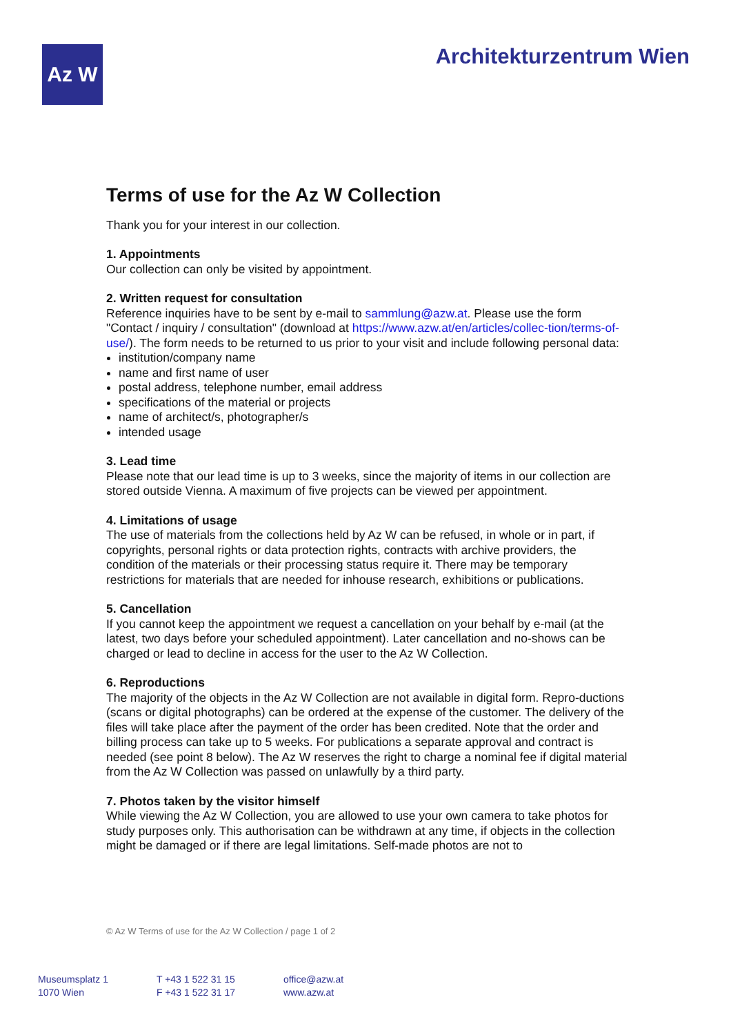Az W
Architekturzentrum Wien
Terms of use for the Az W Collection
Thank you for your interest in our collection.
1. Appointments
Our collection can only be visited by appointment.
2. Written request for consultation
Reference inquiries have to be sent by e-mail to sammlung@azw.at. Please use the form "Contact / inquiry / consultation" (download at https://www.azw.at/en/articles/collec-tion/terms-of-use/). The form needs to be returned to us prior to your visit and include following personal data:
institution/company name
name and first name of user
postal address, telephone number, email address
specifications of the material or projects
name of architect/s, photographer/s
intended usage
3. Lead time
Please note that our lead time is up to 3 weeks, since the majority of items in our collection are stored outside Vienna. A maximum of five projects can be viewed per appointment.
4. Limitations of usage
The use of materials from the collections held by Az W can be refused, in whole or in part, if copyrights, personal rights or data protection rights, contracts with archive providers, the condition of the materials or their processing status require it. There may be temporary restrictions for materials that are needed for inhouse research, exhibitions or publications.
5. Cancellation
If you cannot keep the appointment we request a cancellation on your behalf by e-mail (at the latest, two days before your scheduled appointment). Later cancellation and no-shows can be charged or lead to decline in access for the user to the Az W Collection.
6. Reproductions
The majority of the objects in the Az W Collection are not available in digital form. Repro-ductions (scans or digital photographs) can be ordered at the expense of the customer. The delivery of the files will take place after the payment of the order has been credited. Note that the order and billing process can take up to 5 weeks. For publications a separate approval and contract is needed (see point 8 below). The Az W reserves the right to charge a nominal fee if digital material from the Az W Collection was passed on unlawfully by a third party.
7. Photos taken by the visitor himself
While viewing the Az W Collection, you are allowed to use your own camera to take photos for study purposes only. This authorisation can be withdrawn at any time, if objects in the collection might be damaged or if there are legal limitations. Self-made photos are not to
© Az W Terms of use for the Az W Collection / page 1 of 2
Museumsplatz 1
1070 Wien
T +43 1 522 31 15
F +43 1 522 31 17
office@azw.at
www.azw.at